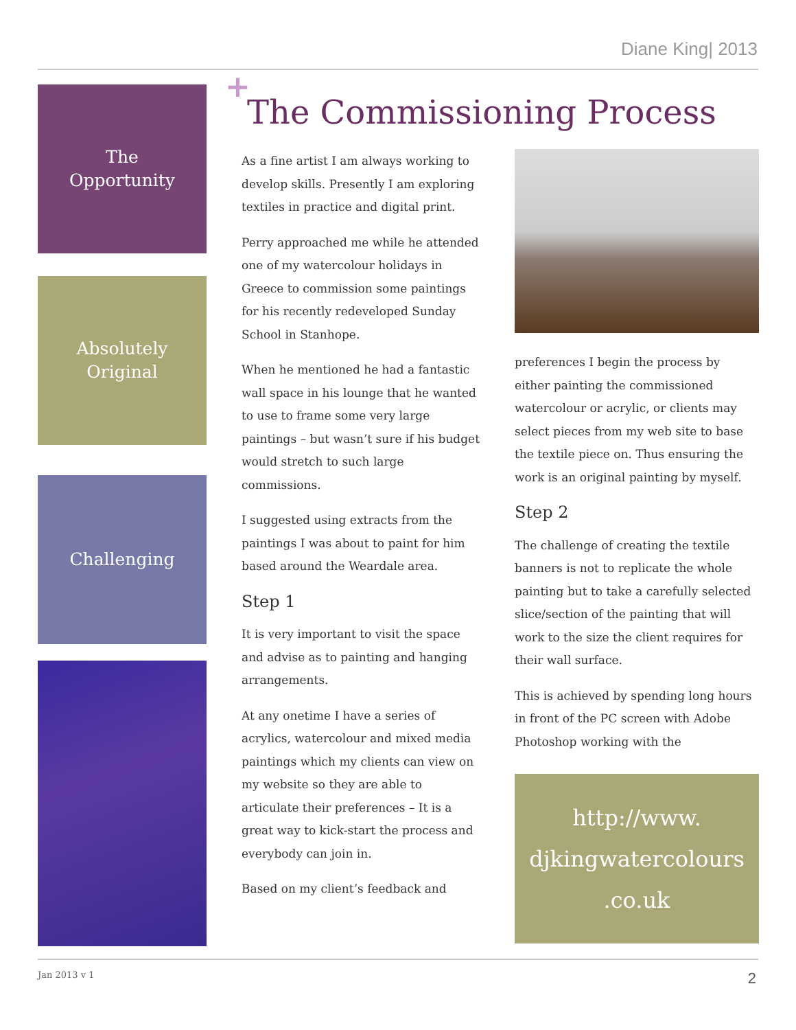Diane King| 2013
The
Opportunity
Absolutely
Original
Challenging
+
The Commissioning Process
As a fine artist I am always working to develop skills. Presently I am exploring textiles in practice and digital print.
Perry approached me while he attended one of my watercolour holidays in Greece to commission some paintings for his recently redeveloped Sunday School in Stanhope.
When he mentioned he had a fantastic wall space in his lounge that he wanted to use to frame some very large paintings – but wasn’t sure if his budget would stretch to such large commissions.
I suggested using extracts from the paintings I was about to paint for him based around the Weardale area.
Step 1
It is very important to visit the space and advise as to painting and hanging arrangements.
At any onetime I have a series of acrylics, watercolour and mixed media paintings which my clients can view on my website so they are able to articulate their preferences – It is a great way to kick-start the process and everybody can join in.
Based on my client’s feedback and
preferences I begin the process by either painting the commissioned watercolour or acrylic, or clients may select pieces from my web site to base the textile piece on. Thus ensuring the work is an original painting by myself.
Step 2
The challenge of creating the textile banners is not to replicate the whole painting but to take a carefully selected slice/section of the painting that will work to the size the client requires for their wall surface.
This is achieved by spending long hours in front of the PC screen with Adobe Photoshop working with the
http://www.
djkingwatercolours
.co.uk
Jan 2013 v 1 2